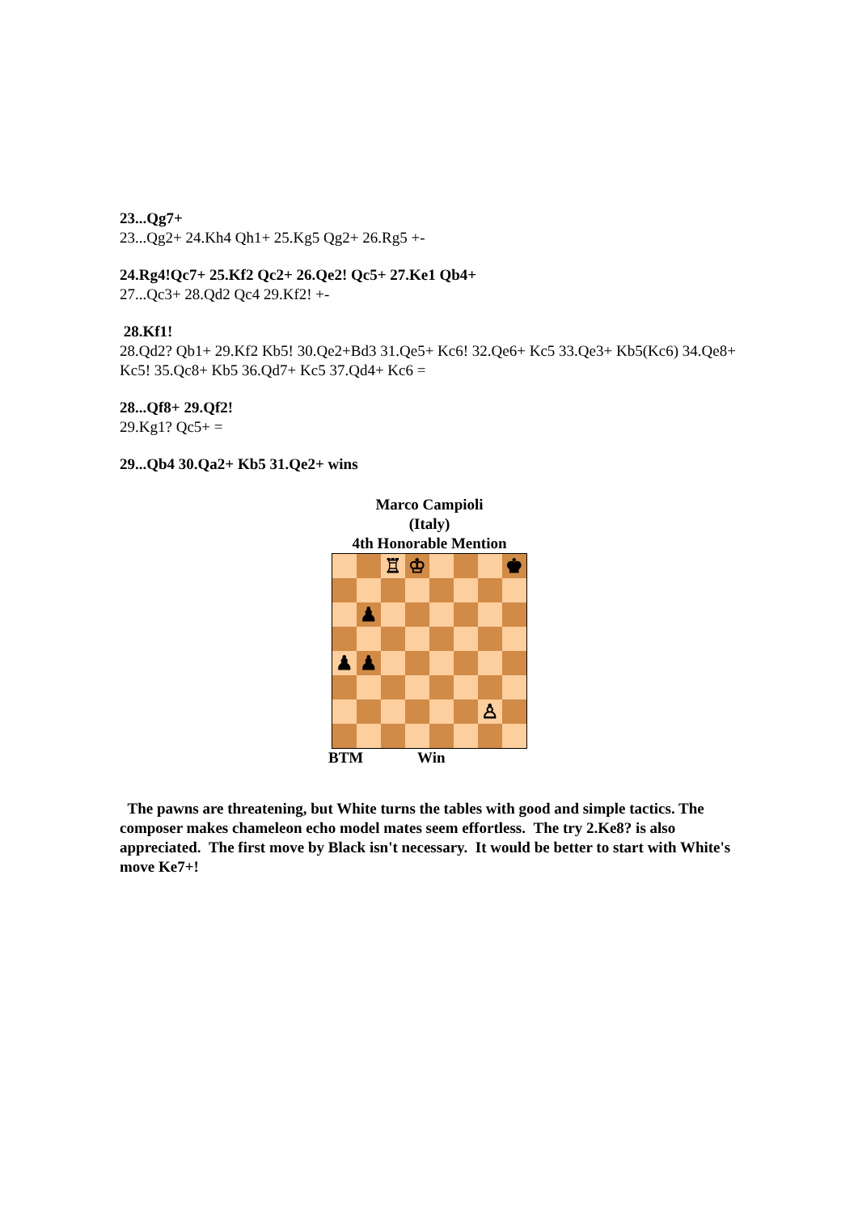23...Qg7+
23...Qg2+ 24.Kh4 Qh1+ 25.Kg5 Qg2+ 26.Rg5 +-
24.Rg4!Qc7+ 25.Kf2 Qc2+ 26.Qe2! Qc5+ 27.Ke1 Qb4+
27...Qc3+ 28.Qd2 Qc4 29.Kf2! +-
28.Kf1!
28.Qd2? Qb1+ 29.Kf2 Kb5! 30.Qe2+Bd3 31.Qe5+ Kc6! 32.Qe6+ Kc5 33.Qe3+ Kb5(Kc6) 34.Qe8+ Kc5! 35.Qc8+ Kb5 36.Qd7+ Kc5 37.Qd4+ Kc6 =
28...Qf8+ 29.Qf2!
29.Kg1? Qc5+ =
29...Qb4 30.Qa2+ Kb5 31.Qe2+ wins
Marco Campioli
(Italy)
4th Honorable Mention
♖
♔
♚
♟
♟
♟
♙
BTM Win
The pawns are threatening, but White turns the tables with good and simple tactics. The composer makes chameleon echo model mates seem effortless. The try 2.Ke8? is also appreciated. The first move by Black isn't necessary. It would be better to start with White's move Ke7+!